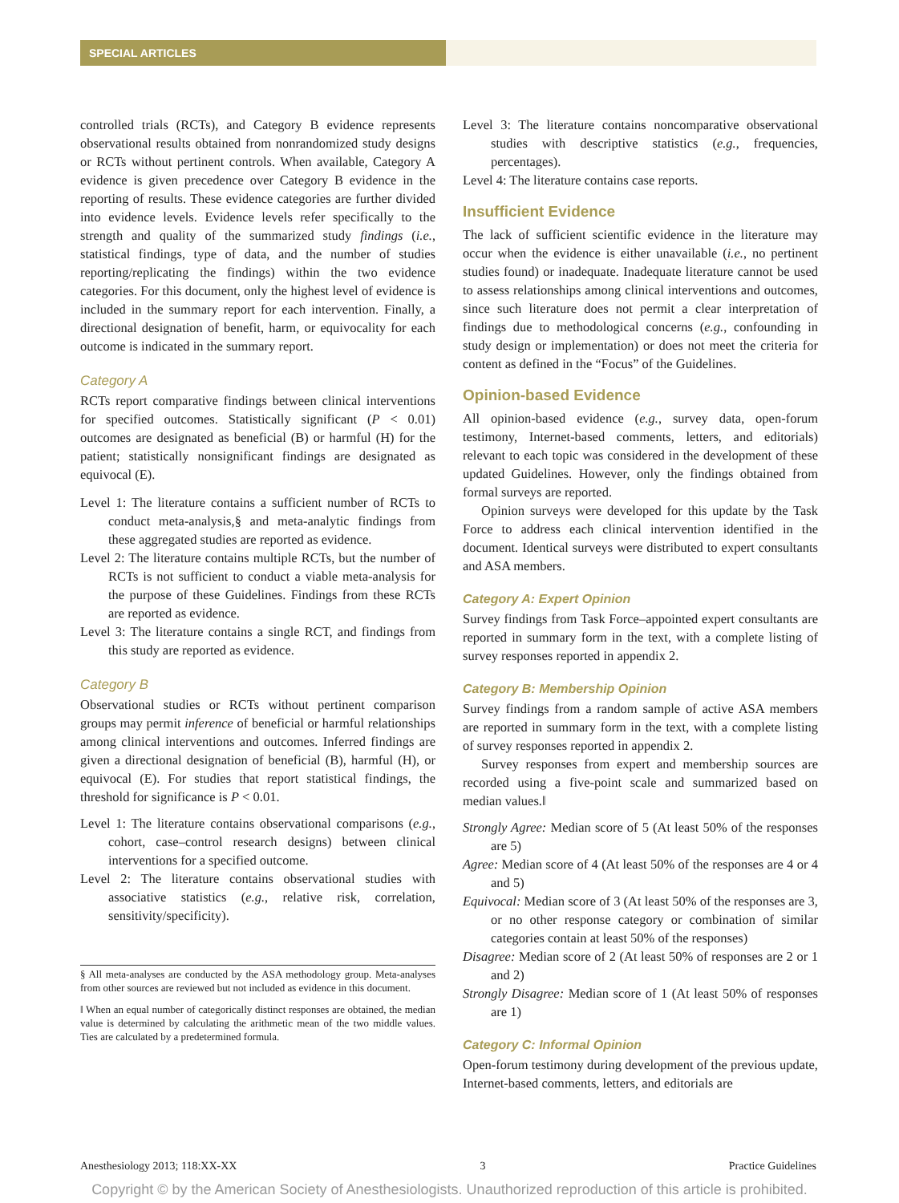SPECIAL ARTICLES
controlled trials (RCTs), and Category B evidence represents observational results obtained from nonrandomized study designs or RCTs without pertinent controls. When available, Category A evidence is given precedence over Category B evidence in the reporting of results. These evidence categories are further divided into evidence levels. Evidence levels refer specifically to the strength and quality of the summarized study findings (i.e., statistical findings, type of data, and the number of studies reporting/replicating the findings) within the two evidence categories. For this document, only the highest level of evidence is included in the summary report for each intervention. Finally, a directional designation of benefit, harm, or equivocality for each outcome is indicated in the summary report.
Category A
RCTs report comparative findings between clinical interventions for specified outcomes. Statistically significant (P < 0.01) outcomes are designated as beneficial (B) or harmful (H) for the patient; statistically nonsignificant findings are designated as equivocal (E).
Level 1: The literature contains a sufficient number of RCTs to conduct meta-analysis,§ and meta-analytic findings from these aggregated studies are reported as evidence.
Level 2: The literature contains multiple RCTs, but the number of RCTs is not sufficient to conduct a viable meta-analysis for the purpose of these Guidelines. Findings from these RCTs are reported as evidence.
Level 3: The literature contains a single RCT, and findings from this study are reported as evidence.
Category B
Observational studies or RCTs without pertinent comparison groups may permit inference of beneficial or harmful relationships among clinical interventions and outcomes. Inferred findings are given a directional designation of beneficial (B), harmful (H), or equivocal (E). For studies that report statistical findings, the threshold for significance is P < 0.01.
Level 1: The literature contains observational comparisons (e.g., cohort, case–control research designs) between clinical interventions for a specified outcome.
Level 2: The literature contains observational studies with associative statistics (e.g., relative risk, correlation, sensitivity/specificity).
§ All meta-analyses are conducted by the ASA methodology group. Meta-analyses from other sources are reviewed but not included as evidence in this document.
‖ When an equal number of categorically distinct responses are obtained, the median value is determined by calculating the arithmetic mean of the two middle values. Ties are calculated by a predetermined formula.
Level 3: The literature contains noncomparative observational studies with descriptive statistics (e.g., frequencies, percentages).
Level 4: The literature contains case reports.
Insufficient Evidence
The lack of sufficient scientific evidence in the literature may occur when the evidence is either unavailable (i.e., no pertinent studies found) or inadequate. Inadequate literature cannot be used to assess relationships among clinical interventions and outcomes, since such literature does not permit a clear interpretation of findings due to methodological concerns (e.g., confounding in study design or implementation) or does not meet the criteria for content as defined in the “Focus” of the Guidelines.
Opinion-based Evidence
All opinion-based evidence (e.g., survey data, open-forum testimony, Internet-based comments, letters, and editorials) relevant to each topic was considered in the development of these updated Guidelines. However, only the findings obtained from formal surveys are reported.
Opinion surveys were developed for this update by the Task Force to address each clinical intervention identified in the document. Identical surveys were distributed to expert consultants and ASA members.
Category A: Expert Opinion
Survey findings from Task Force–appointed expert consultants are reported in summary form in the text, with a complete listing of survey responses reported in appendix 2.
Category B: Membership Opinion
Survey findings from a random sample of active ASA members are reported in summary form in the text, with a complete listing of survey responses reported in appendix 2.
Survey responses from expert and membership sources are recorded using a five-point scale and summarized based on median values.‖
Strongly Agree: Median score of 5 (At least 50% of the responses are 5)
Agree: Median score of 4 (At least 50% of the responses are 4 or 4 and 5)
Equivocal: Median score of 3 (At least 50% of the responses are 3, or no other response category or combination of similar categories contain at least 50% of the responses)
Disagree: Median score of 2 (At least 50% of responses are 2 or 1 and 2)
Strongly Disagree: Median score of 1 (At least 50% of responses are 1)
Category C: Informal Opinion
Open-forum testimony during development of the previous update, Internet-based comments, letters, and editorials are
Anesthesiology 2013; 118:XX-XX 3 Practice Guidelines
Copyright © by the American Society of Anesthesiologists. Unauthorized reproduction of this article is prohibited.